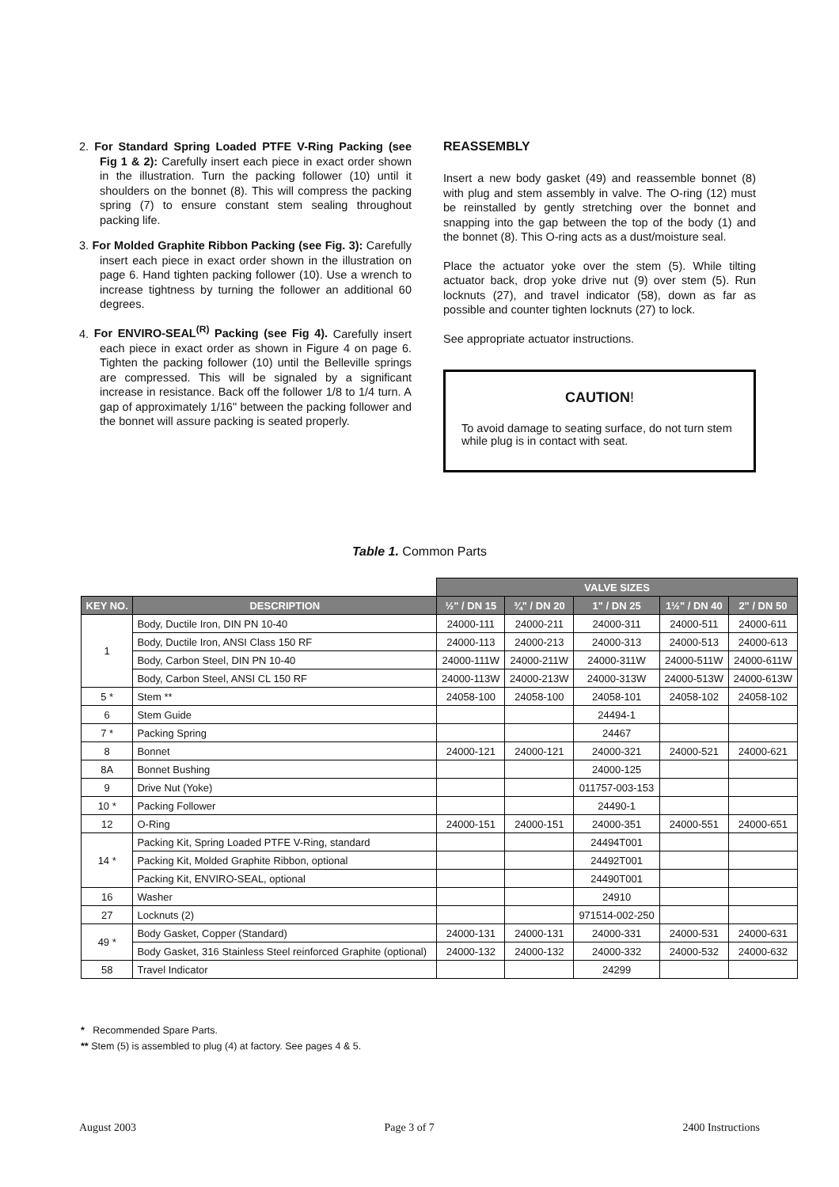2. For Standard Spring Loaded PTFE V-Ring Packing (see Fig 1 & 2): Carefully insert each piece in exact order shown in the illustration. Turn the packing follower (10) until it shoulders on the bonnet (8). This will compress the packing spring (7) to ensure constant stem sealing throughout packing life.
3. For Molded Graphite Ribbon Packing (see Fig. 3): Carefully insert each piece in exact order shown in the illustration on page 6. Hand tighten packing follower (10). Use a wrench to increase tightness by turning the follower an additional 60 degrees.
4. For ENVIRO-SEAL<sup>(R)</sup> Packing (see Fig 4). Carefully insert each piece in exact order as shown in Figure 4 on page 6. Tighten the packing follower (10) until the Belleville springs are compressed. This will be signaled by a significant increase in resistance. Back off the follower 1/8 to 1/4 turn. A gap of approximately 1/16" between the packing follower and the bonnet will assure packing is seated properly.
REASSEMBLY
Insert a new body gasket (49) and reassemble bonnet (8) with plug and stem assembly in valve. The O-ring (12) must be reinstalled by gently stretching over the bonnet and snapping into the gap between the top of the body (1) and the bonnet (8). This O-ring acts as a dust/moisture seal.
Place the actuator yoke over the stem (5). While tilting actuator back, drop yoke drive nut (9) over stem (5). Run locknuts (27), and travel indicator (58), down as far as possible and counter tighten locknuts (27) to lock.
See appropriate actuator instructions.
CAUTION!
To avoid damage to seating surface, do not turn stem while plug is in contact with seat.
Table 1. Common Parts
| | | VALVE SIZES | | | | |
| KEY NO. | DESCRIPTION | ½" / DN 15 | ¾" / DN 20 | 1" / DN 25 | 1½" / DN 40 | 2" / DN 50 |
| 1 | Body, Ductile Iron, DIN PN 10-40 | 24000-111 | 24000-211 | 24000-311 | 24000-511 | 24000-611 |
| | Body, Ductile Iron, ANSI Class 150 RF | 24000-113 | 24000-213 | 24000-313 | 24000-513 | 24000-613 |
| | Body, Carbon Steel, DIN PN 10-40 | 24000-111W | 24000-211W | 24000-311W | 24000-511W | 24000-611W |
| | Body, Carbon Steel, ANSI CL 150 RF | 24000-113W | 24000-213W | 24000-313W | 24000-513W | 24000-613W |
| 5 * | Stem ** | 24058-100 | 24058-100 | 24058-101 | 24058-102 | 24058-102 |
| 6 | Stem Guide | | | 24494-1 | | |
| 7 * | Packing Spring | | | 24467 | | |
| 8 | Bonnet | 24000-121 | 24000-121 | 24000-321 | 24000-521 | 24000-621 |
| 8A | Bonnet Bushing | | | 24000-125 | | |
| 9 | Drive Nut (Yoke) | | | 011757-003-153 | | |
| 10 * | Packing Follower | | | 24490-1 | | |
| 12 | O-Ring | 24000-151 | 24000-151 | 24000-351 | 24000-551 | 24000-651 |
| 14 * | Packing Kit, Spring Loaded PTFE V-Ring, standard | | | 24494T001 | | |
| | Packing Kit, Molded Graphite Ribbon, optional | | | 24492T001 | | |
| | Packing Kit, ENVIRO-SEAL, optional | | | 24490T001 | | |
| 16 | Washer | | | 24910 | | |
| 27 | Locknuts (2) | | | 971514-002-250 | | |
| 49 * | Body Gasket, Copper (Standard) | 24000-131 | 24000-131 | 24000-331 | 24000-531 | 24000-631 |
| | Body Gasket, 316 Stainless Steel reinforced Graphite (optional) | 24000-132 | 24000-132 | 24000-332 | 24000-532 | 24000-632 |
| 58 | Travel Indicator | | | 24299 | | |
* Recommended Spare Parts.
** Stem (5) is assembled to plug (4) at factory. See pages 4 & 5.
August 2003 Page 3 of 7 2400 Instructions